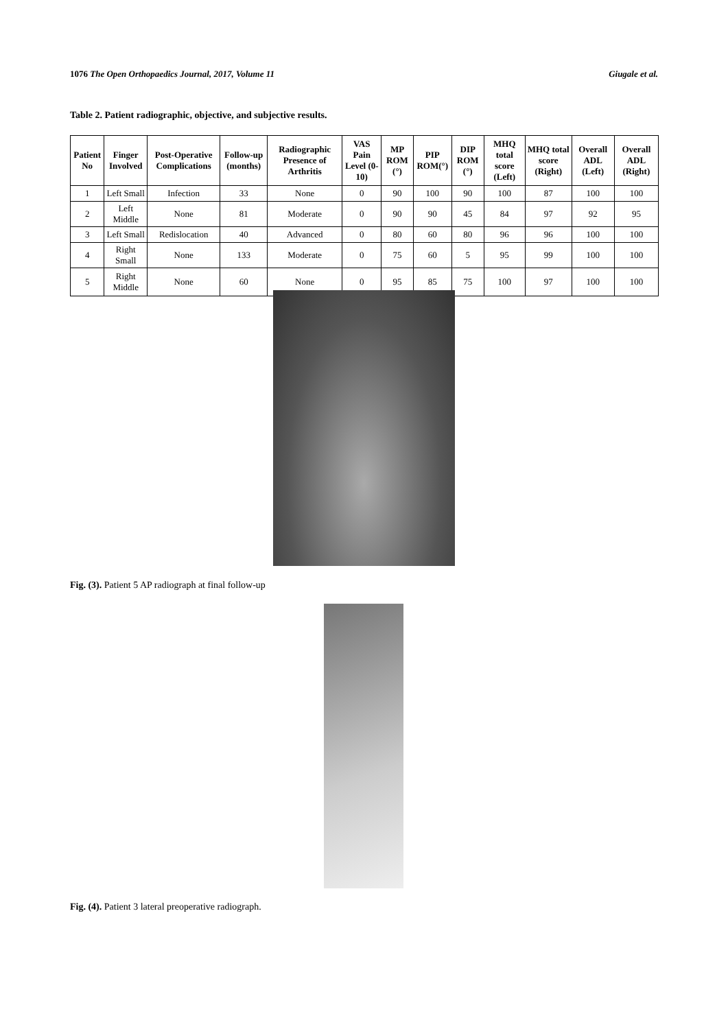1076 The Open Orthopaedics Journal, 2017, Volume 11 Giugale et al.
Table 2. Patient radiographic, objective, and subjective results.
| Patient No | Finger Involved | Post-Operative Complications | Follow-up (months) | Radiographic Presence of Arthritis | VAS Pain Level (0-10) | MP ROM (°) | PIP ROM(°) | DIP ROM (°) | MHQ total score (Left) | MHQ total score (Right) | Overall ADL (Left) | Overall ADL (Right) |
| --- | --- | --- | --- | --- | --- | --- | --- | --- | --- | --- | --- | --- |
| 1 | Left Small | Infection | 33 | None | 0 | 90 | 100 | 90 | 100 | 87 | 100 | 100 |
| 2 | Left Middle | None | 81 | Moderate | 0 | 90 | 90 | 45 | 84 | 97 | 92 | 95 |
| 3 | Left Small | Redislocation | 40 | Advanced | 0 | 80 | 60 | 80 | 96 | 96 | 100 | 100 |
| 4 | Right Small | None | 133 | Moderate | 0 | 75 | 60 | 5 | 95 | 99 | 100 | 100 |
| 5 | Right Middle | None | 60 | None | 0 | 95 | 85 | 75 | 100 | 97 | 100 | 100 |
Fig. (3). Patient 5 AP radiograph at final follow-up
Fig. (4). Patient 3 lateral preoperative radiograph.